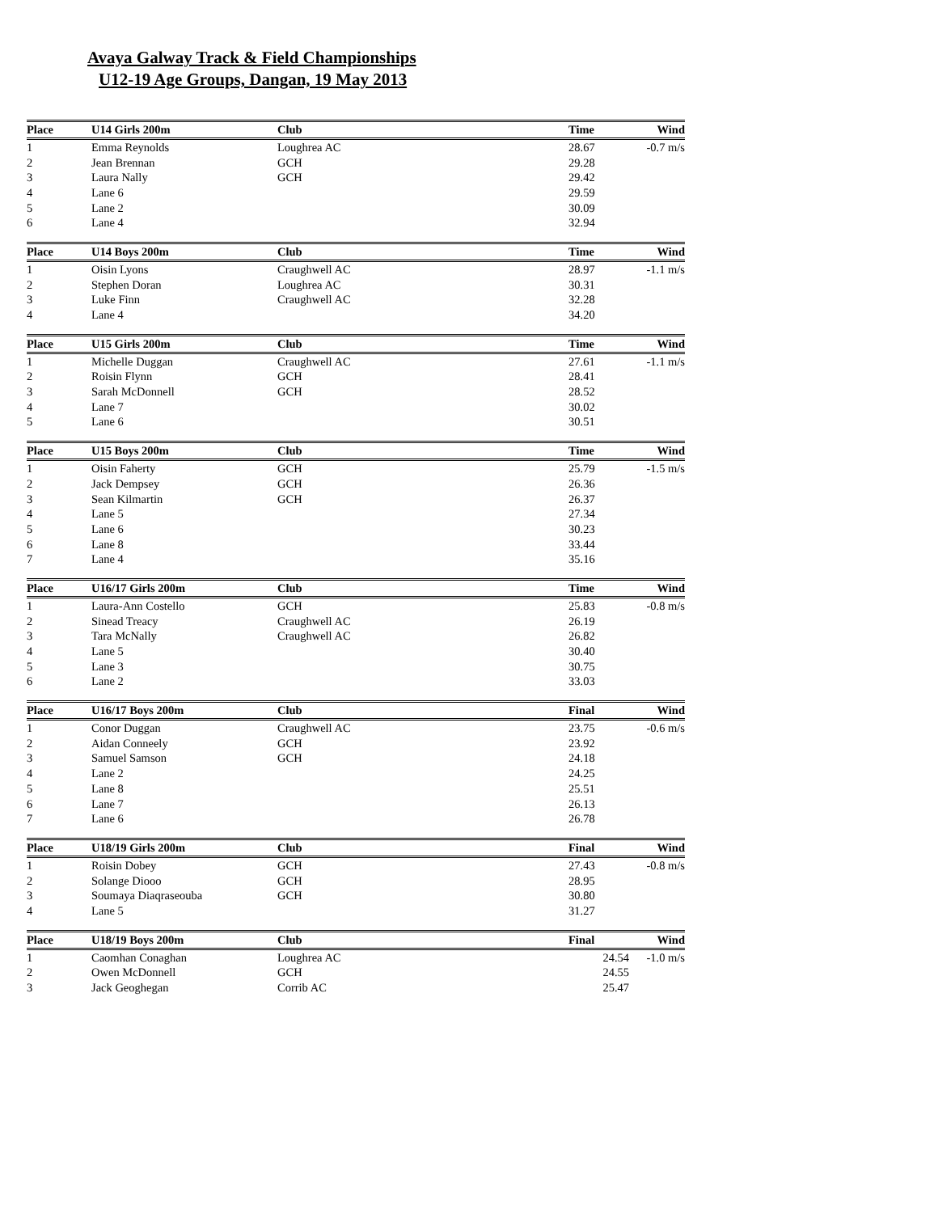Avaya Galway Track & Field Championships
U12-19 Age Groups, Dangan, 19 May 2013
| Place | U14 Girls 200m | Club | Time | Wind |
| --- | --- | --- | --- | --- |
| 1 | Emma Reynolds | Loughrea AC | 28.67 | -0.7 m/s |
| 2 | Jean Brennan | GCH | 29.28 | |
| 3 | Laura Nally | GCH | 29.42 | |
| 4 | Lane 6 | | 29.59 | |
| 5 | Lane 2 | | 30.09 | |
| 6 | Lane 4 | | 32.94 | |
| Place | U14 Boys 200m | Club | Time | Wind |
| --- | --- | --- | --- | --- |
| 1 | Oisin Lyons | Craughwell AC | 28.97 | -1.1 m/s |
| 2 | Stephen Doran | Loughrea AC | 30.31 | |
| 3 | Luke Finn | Craughwell AC | 32.28 | |
| 4 | Lane 4 | | 34.20 | |
| Place | U15 Girls 200m | Club | Time | Wind |
| --- | --- | --- | --- | --- |
| 1 | Michelle Duggan | Craughwell AC | 27.61 | -1.1 m/s |
| 2 | Roisin Flynn | GCH | 28.41 | |
| 3 | Sarah McDonnell | GCH | 28.52 | |
| 4 | Lane 7 | | 30.02 | |
| 5 | Lane 6 | | 30.51 | |
| Place | U15 Boys 200m | Club | Time | Wind |
| --- | --- | --- | --- | --- |
| 1 | Oisin Faherty | GCH | 25.79 | -1.5 m/s |
| 2 | Jack Dempsey | GCH | 26.36 | |
| 3 | Sean Kilmartin | GCH | 26.37 | |
| 4 | Lane 5 | | 27.34 | |
| 5 | Lane 6 | | 30.23 | |
| 6 | Lane 8 | | 33.44 | |
| 7 | Lane 4 | | 35.16 | |
| Place | U16/17 Girls 200m | Club | Time | Wind |
| --- | --- | --- | --- | --- |
| 1 | Laura-Ann Costello | GCH | 25.83 | -0.8 m/s |
| 2 | Sinead Treacy | Craughwell AC | 26.19 | |
| 3 | Tara McNally | Craughwell AC | 26.82 | |
| 4 | Lane 5 | | 30.40 | |
| 5 | Lane 3 | | 30.75 | |
| 6 | Lane 2 | | 33.03 | |
| Place | U16/17 Boys 200m | Club | Final | Wind |
| --- | --- | --- | --- | --- |
| 1 | Conor Duggan | Craughwell AC | 23.75 | -0.6 m/s |
| 2 | Aidan Conneely | GCH | 23.92 | |
| 3 | Samuel Samson | GCH | 24.18 | |
| 4 | Lane 2 | | 24.25 | |
| 5 | Lane 8 | | 25.51 | |
| 6 | Lane 7 | | 26.13 | |
| 7 | Lane 6 | | 26.78 | |
| Place | U18/19 Girls 200m | Club | Final | Wind |
| --- | --- | --- | --- | --- |
| 1 | Roisin Dobey | GCH | 27.43 | -0.8 m/s |
| 2 | Solange Diooo | GCH | 28.95 | |
| 3 | Soumaya Diaqraseouba | GCH | 30.80 | |
| 4 | Lane 5 | | 31.27 | |
| Place | U18/19 Boys 200m | Club | Final | Wind |
| --- | --- | --- | --- | --- |
| 1 | Caomhan Conaghan | Loughrea AC | 24.54 | -1.0 m/s |
| 2 | Owen McDonnell | GCH | 24.55 | |
| 3 | Jack Geoghegan | Corrib AC | 25.47 | |